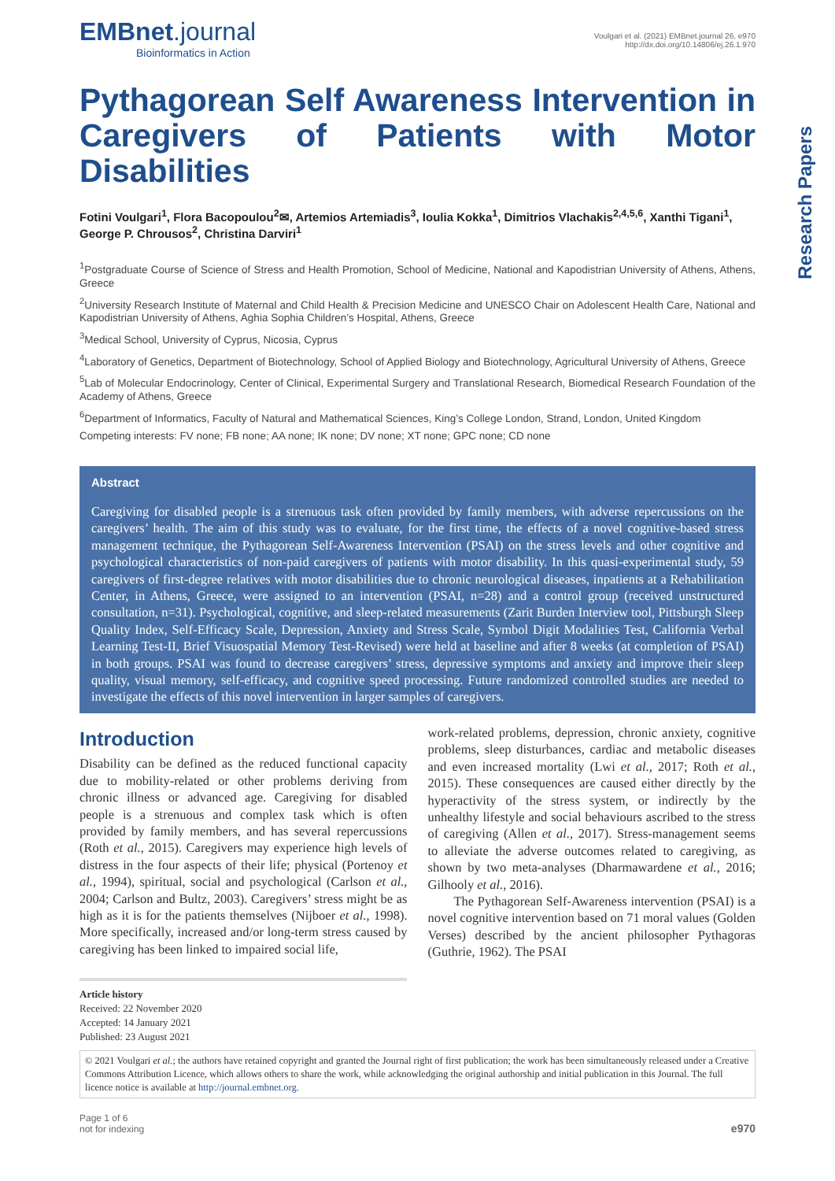EMBnet.journal
Bioinformatics in Action
Voulgari et al. (2021) EMBnet.journal 26, e970
http://dx.doi.org/10.14806/ej.26.1.970
Pythagorean Self Awareness Intervention in Caregivers of Patients with Motor Disabilities
Fotini Voulgari<sup>1</sup>, Flora Bacopoulou<sup>2</sup>✉, Artemios Artemiadis<sup>3</sup>, Ioulia Kokka<sup>1</sup>, Dimitrios Vlachakis<sup>2,4,5,6</sup>, Xanthi Tigani<sup>1</sup>, George P. Chrousos<sup>2</sup>, Christina Darviri<sup>1</sup>
<sup>1</sup> Postgraduate Course of Science of Stress and Health Promotion, School of Medicine, National and Kapodistrian University of Athens, Athens, Greece
<sup>2</sup> University Research Institute of Maternal and Child Health & Precision Medicine and UNESCO Chair on Adolescent Health Care, National and Kapodistrian University of Athens, Aghia Sophia Children’s Hospital, Athens, Greece
<sup>3</sup> Medical School, University of Cyprus, Nicosia, Cyprus
<sup>4</sup> Laboratory of Genetics, Department of Biotechnology, School of Applied Biology and Biotechnology, Agricultural University of Athens, Greece
<sup>5</sup> Lab of Molecular Endocrinology, Center of Clinical, Experimental Surgery and Translational Research, Biomedical Research Foundation of the Academy of Athens, Greece
<sup>6</sup> Department of Informatics, Faculty of Natural and Mathematical Sciences, King’s College London, Strand, London, United Kingdom
Competing interests: FV none; FB none; AA none; IK none; DV none; XT none; GPC none; CD none
Abstract
Caregiving for disabled people is a strenuous task often provided by family members, with adverse repercussions on the caregivers’ health. The aim of this study was to evaluate, for the first time, the effects of a novel cognitive-based stress management technique, the Pythagorean Self-Awareness Intervention (PSAI) on the stress levels and other cognitive and psychological characteristics of non-paid caregivers of patients with motor disability. In this quasi-experimental study, 59 caregivers of first-degree relatives with motor disabilities due to chronic neurological diseases, inpatients at a Rehabilitation Center, in Athens, Greece, were assigned to an intervention (PSAI, n=28) and a control group (received unstructured consultation, n=31). Psychological, cognitive, and sleep-related measurements (Zarit Burden Interview tool, Pittsburgh Sleep Quality Index, Self-Efficacy Scale, Depression, Anxiety and Stress Scale, Symbol Digit Modalities Test, California Verbal Learning Test-II, Brief Visuospatial Memory Test-Revised) were held at baseline and after 8 weeks (at completion of PSAI) in both groups. PSAI was found to decrease caregivers’ stress, depressive symptoms and anxiety and improve their sleep quality, visual memory, self-efficacy, and cognitive speed processing. Future randomized controlled studies are needed to investigate the effects of this novel intervention in larger samples of caregivers.
Introduction
Disability can be defined as the reduced functional capacity due to mobility-related or other problems deriving from chronic illness or advanced age. Caregiving for disabled people is a strenuous and complex task which is often provided by family members, and has several repercussions (Roth et al., 2015). Caregivers may experience high levels of distress in the four aspects of their life; physical (Portenoy et al., 1994), spiritual, social and psychological (Carlson et al., 2004; Carlson and Bultz, 2003). Caregivers’ stress might be as high as it is for the patients themselves (Nijboer et al., 1998). More specifically, increased and/or long-term stress caused by caregiving has been linked to impaired social life,
work-related problems, depression, chronic anxiety, cognitive problems, sleep disturbances, cardiac and metabolic diseases and even increased mortality (Lwi et al., 2017; Roth et al., 2015). These consequences are caused either directly by the hyperactivity of the stress system, or indirectly by the unhealthy lifestyle and social behaviours ascribed to the stress of caregiving (Allen et al., 2017). Stress-management seems to alleviate the adverse outcomes related to caregiving, as shown by two meta-analyses (Dharmawardene et al., 2016; Gilhooly et al., 2016).
The Pythagorean Self-Awareness intervention (PSAI) is a novel cognitive intervention based on 71 moral values (Golden Verses) described by the ancient philosopher Pythagoras (Guthrie, 1962). The PSAI
Article history
Received: 22 November 2020
Accepted: 14 January 2021
Published: 23 August 2021
© 2021 Voulgari et al.; the authors have retained copyright and granted the Journal right of first publication; the work has been simultaneously released under a Creative Commons Attribution Licence, which allows others to share the work, while acknowledging the original authorship and initial publication in this Journal. The full licence notice is available at http://journal.embnet.org.
Page 1 of 6
not for indexing
e970
Research Papers